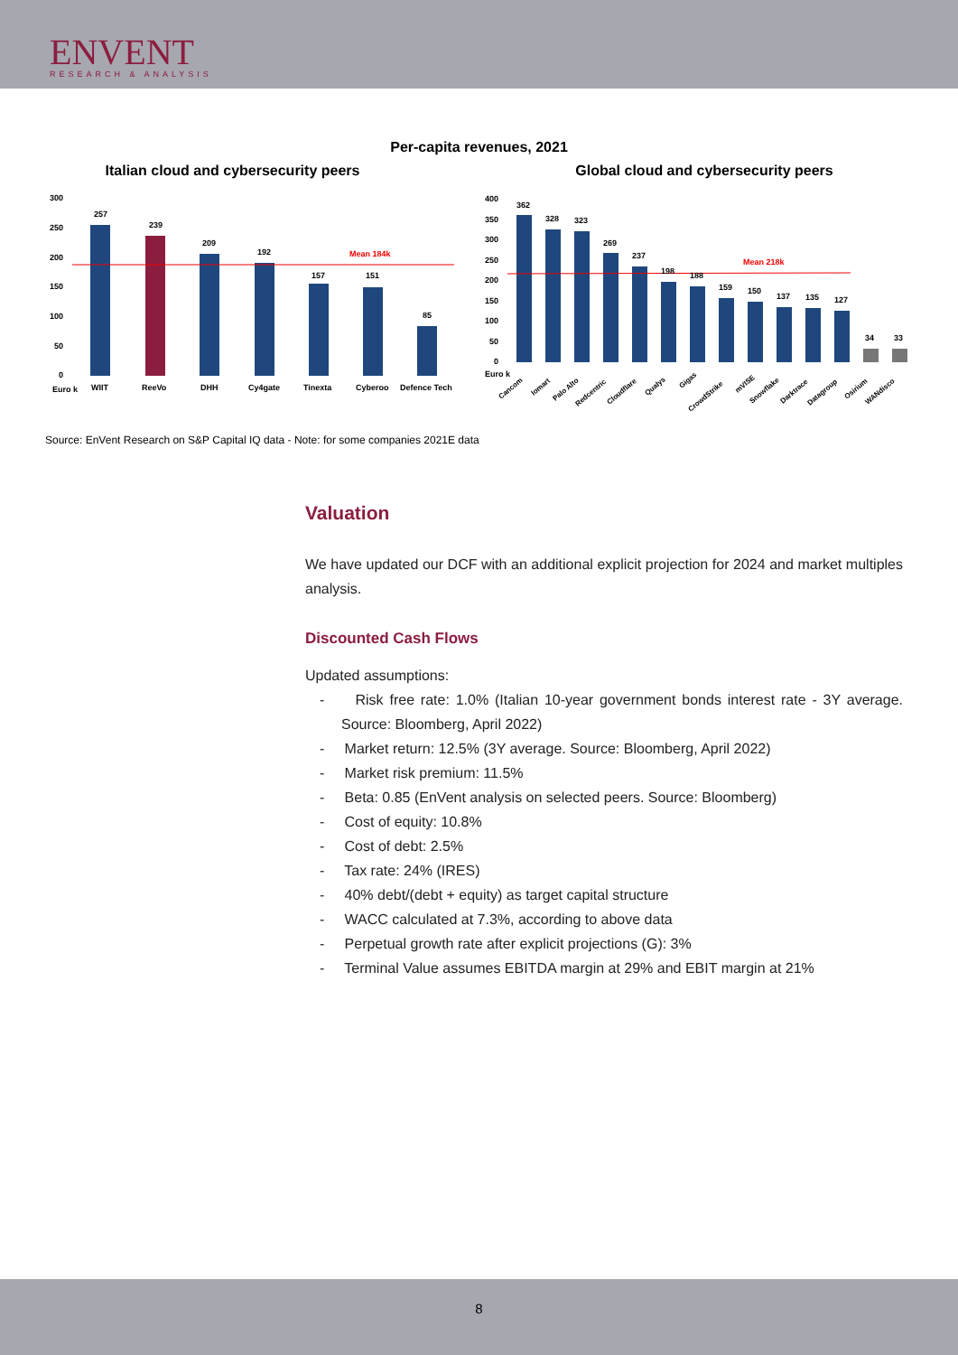ENVENT
RESEARCH & ANALYSIS
Per-capita revenues, 2021
Italian cloud and cybersecurity peers
257
239
209
192
157
151
85
Mean 184k
300
250
200
150
100
50
0
Euro k
WIIT
ReeVo
DHH
Cy4gate
Tinexta
Cyberoo
Defence Tech
Global cloud and cybersecurity peers
362
328
323
269
237
198
188
159
150
137
135
127
34
33
Mean 218k
400
350
300
250
200
150
100
50
0
Euro k
Cancom
Iomart
Palo Alto
Redcentric
Cloudflare
Qualys
Gigas
CrowdStrike
mVISE
Snowflake
Darktrace
Datagroup
Osirium
WANdisco
Source: EnVent Research on S&P Capital IQ data - Note: for some companies 2021E data
Valuation
We have updated our DCF with an additional explicit projection for 2024 and market multiples analysis.
Discounted Cash Flows
Updated assumptions:
- Risk free rate: 1.0% (Italian 10-year government bonds interest rate - 3Y average. Source: Bloomberg, April 2022)
- Market return: 12.5% (3Y average. Source: Bloomberg, April 2022)
- Market risk premium: 11.5%
- Beta: 0.85 (EnVent analysis on selected peers. Source: Bloomberg)
- Cost of equity: 10.8%
- Cost of debt: 2.5%
- Tax rate: 24% (IRES)
- 40% debt/(debt + equity) as target capital structure
- WACC calculated at 7.3%, according to above data
- Perpetual growth rate after explicit projections (G): 3%
- Terminal Value assumes EBITDA margin at 29% and EBIT margin at 21%
8